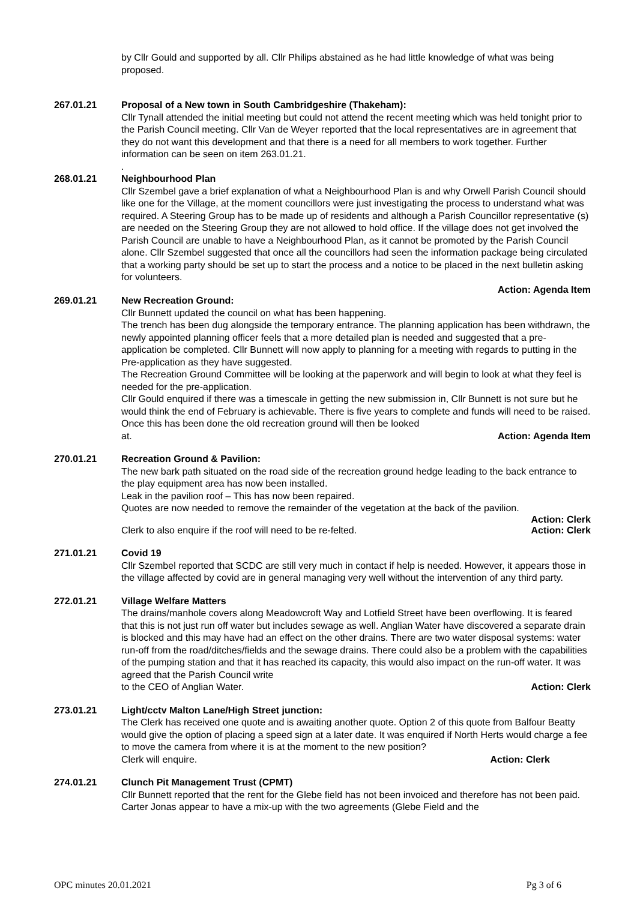by Cllr Gould and supported by all. Cllr Philips abstained as he had little knowledge of what was being proposed.
267.01.21 Proposal of a New town in South Cambridgeshire (Thakeham):
Cllr Tynall attended the initial meeting but could not attend the recent meeting which was held tonight prior to the Parish Council meeting. Cllr Van de Weyer reported that the local representatives are in agreement that they do not want this development and that there is a need for all members to work together. Further information can be seen on item 263.01.21.
.
268.01.21 Neighbourhood Plan
Cllr Szembel gave a brief explanation of what a Neighbourhood Plan is and why Orwell Parish Council should like one for the Village, at the moment councillors were just investigating the process to understand what was required. A Steering Group has to be made up of residents and although a Parish Councillor representative (s) are needed on the Steering Group they are not allowed to hold office. If the village does not get involved the Parish Council are unable to have a Neighbourhood Plan, as it cannot be promoted by the Parish Council alone. Cllr Szembel suggested that once all the councillors had seen the information package being circulated that a working party should be set up to start the process and a notice to be placed in the next bulletin asking for volunteers.
Action: Agenda Item
269.01.21 New Recreation Ground:
Cllr Bunnett updated the council on what has been happening.
The trench has been dug alongside the temporary entrance. The planning application has been withdrawn, the newly appointed planning officer feels that a more detailed plan is needed and suggested that a pre-application be completed. Cllr Bunnett will now apply to planning for a meeting with regards to putting in the Pre-application as they have suggested.
The Recreation Ground Committee will be looking at the paperwork and will begin to look at what they feel is needed for the pre-application.
Cllr Gould enquired if there was a timescale in getting the new submission in, Cllr Bunnett is not sure but he would think the end of February is achievable. There is five years to complete and funds will need to be raised. Once this has been done the old recreation ground will then be looked
at. Action: Agenda Item
270.01.21 Recreation Ground & Pavilion:
The new bark path situated on the road side of the recreation ground hedge leading to the back entrance to the play equipment area has now been installed.
Leak in the pavilion roof – This has now been repaired.
Quotes are now needed to remove the remainder of the vegetation at the back of the pavilion.
Action: Clerk
Clerk to also enquire if the roof will need to be re-felted. Action: Clerk
271.01.21 Covid 19
Cllr Szembel reported that SCDC are still very much in contact if help is needed. However, it appears those in the village affected by covid are in general managing very well without the intervention of any third party.
272.01.21 Village Welfare Matters
The drains/manhole covers along Meadowcroft Way and Lotfield Street have been overflowing. It is feared that this is not just run off water but includes sewage as well. Anglian Water have discovered a separate drain is blocked and this may have had an effect on the other drains. There are two water disposal systems: water run-off from the road/ditches/fields and the sewage drains. There could also be a problem with the capabilities of the pumping station and that it has reached its capacity, this would also impact on the run-off water. It was agreed that the Parish Council write
to the CEO of Anglian Water. Action: Clerk
273.01.21 Light/cctv Malton Lane/High Street junction:
The Clerk has received one quote and is awaiting another quote. Option 2 of this quote from Balfour Beatty would give the option of placing a speed sign at a later date. It was enquired if North Herts would charge a fee to move the camera from where it is at the moment to the new position?
Clerk will enquire. Action: Clerk
274.01.21 Clunch Pit Management Trust (CPMT)
Cllr Bunnett reported that the rent for the Glebe field has not been invoiced and therefore has not been paid. Carter Jonas appear to have a mix-up with the two agreements (Glebe Field and the
OPC minutes 20.01.2021 Pg 3 of 6